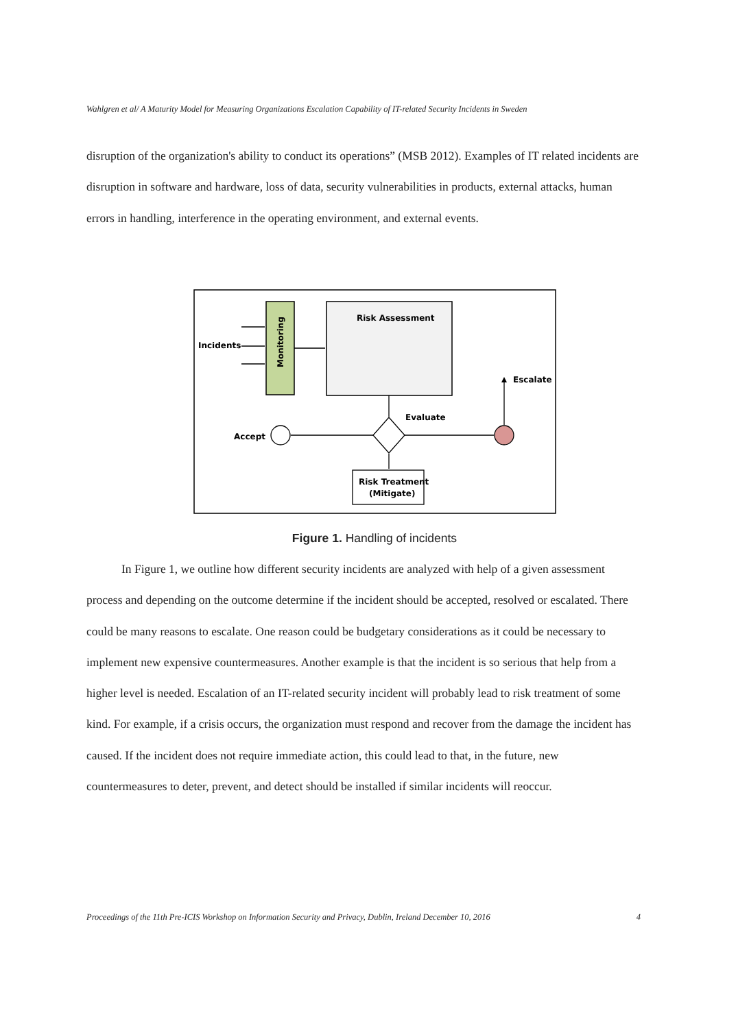Wahlgren et al/ A Maturity Model for Measuring Organizations Escalation Capability of IT-related Security Incidents in Sweden
disruption of the organization's ability to conduct its operations” (MSB 2012). Examples of IT related incidents are disruption in software and hardware, loss of data, security vulnerabilities in products, external attacks, human errors in handling, interference in the operating environment, and external events.
Monitoring
Incidents
Risk Assessment
Evaluate
Accept
Escalate
Risk Treatment
(Mitigate)
Figure 1. Handling of incidents
In Figure 1, we outline how different security incidents are analyzed with help of a given assessment process and depending on the outcome determine if the incident should be accepted, resolved or escalated. There could be many reasons to escalate. One reason could be budgetary considerations as it could be necessary to implement new expensive countermeasures. Another example is that the incident is so serious that help from a higher level is needed. Escalation of an IT-related security incident will probably lead to risk treatment of some kind. For example, if a crisis occurs, the organization must respond and recover from the damage the incident has caused. If the incident does not require immediate action, this could lead to that, in the future, new countermeasures to deter, prevent, and detect should be installed if similar incidents will reoccur.
Proceedings of the 11th Pre-ICIS Workshop on Information Security and Privacy, Dublin, Ireland December 10, 2016 4